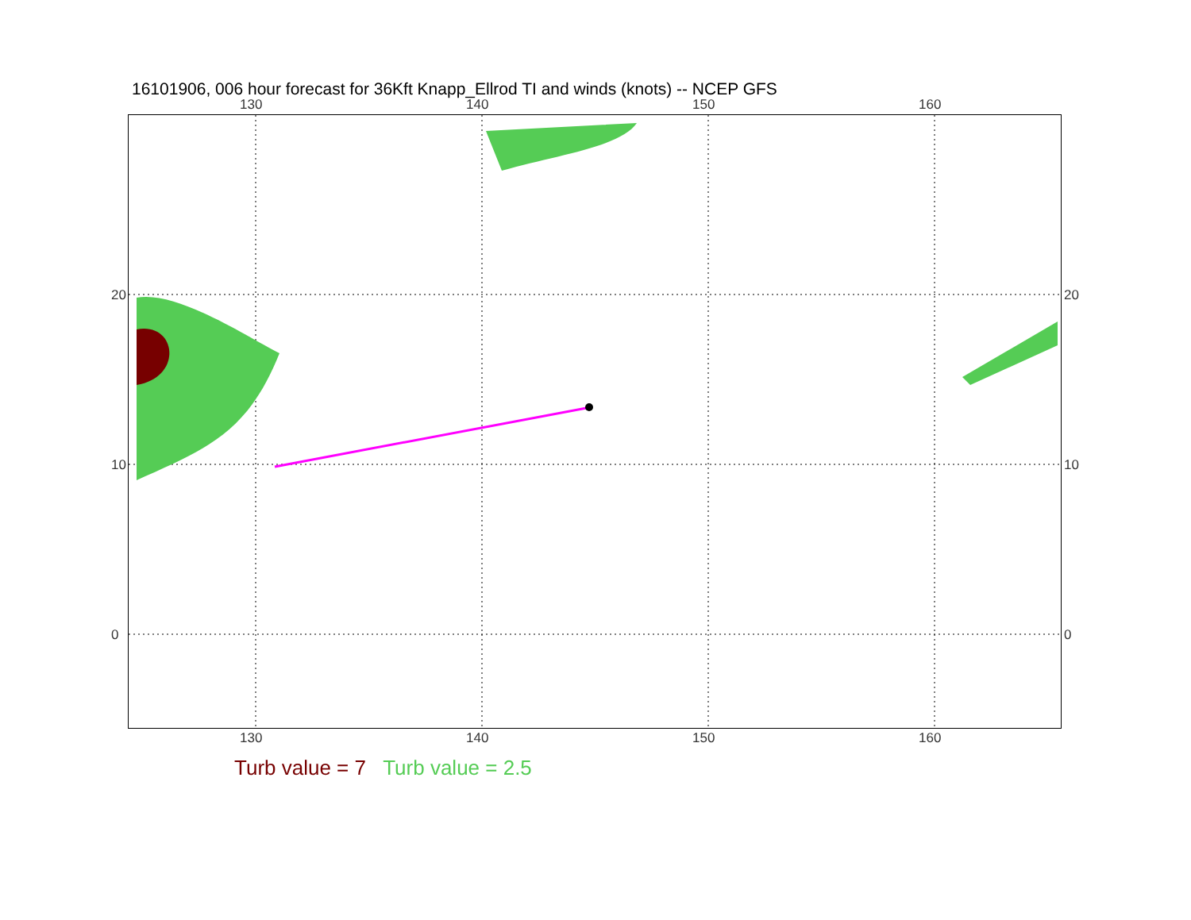16101906, 006 hour forecast for 36Kft Knapp_Ellrod TI and winds (knots) -- NCEP GFS
130 140 150 160
130 140 150 160
20
10
0
20
10
0
Turb value = 7 Turb value = 2.5